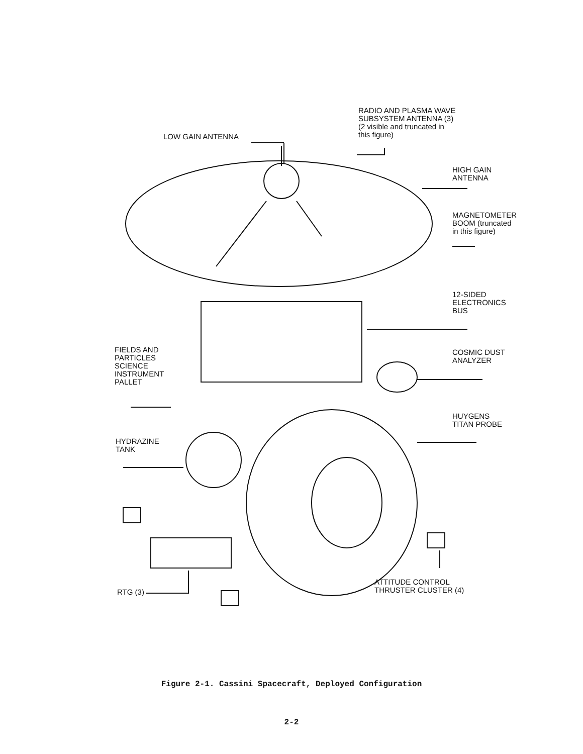RADIO AND PLASMA WAVE
SUBSYSTEM ANTENNA (3)
(2 visible and truncated in
this figure)
LOW GAIN ANTENNA
HIGH GAIN
ANTENNA
MAGNETOMETER
BOOM (truncated
in this figure)
12-SIDED
ELECTRONICS
BUS
COSMIC DUST
ANALYZER
FIELDS AND
PARTICLES
SCIENCE
INSTRUMENT
PALLET
HUYGENS
TITAN PROBE
HYDRAZINE
TANK
RTG (3)
ATTITUDE CONTROL
THRUSTER CLUSTER (4)
Figure 2-1. Cassini Spacecraft, Deployed Configuration
2-2